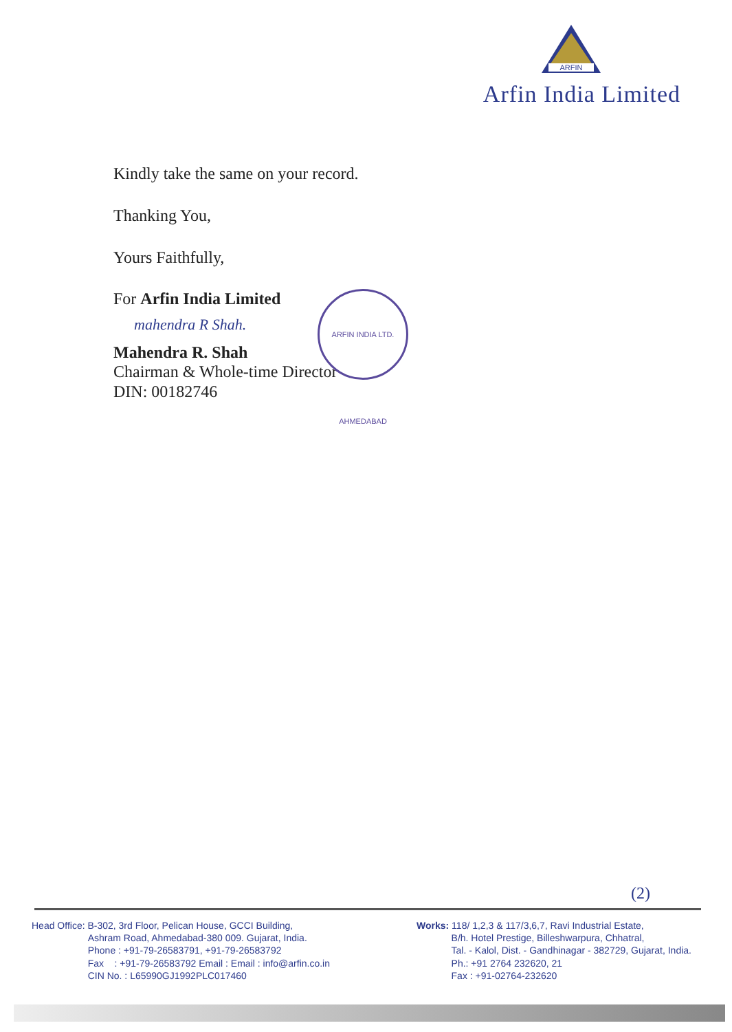ARFIN
Arfin India Limited
Kindly take the same on your record.
Thanking You,
Yours Faithfully,
For Arfin India Limited
mahendra R Shah.
Mahendra R. Shah
Chairman & Whole-time Director
DIN: 00182746
ARFIN INDIA LTD. AHMEDABAD
(2)
Head Office: B-302, 3rd Floor, Pelican House, GCCI Building,
Ashram Road, Ahmedabad-380 009. Gujarat, India.
Phone : +91-79-26583791, +91-79-26583792
Fax : +91-79-26583792 Email : Email : info@arfin.co.in
CIN No. : L65990GJ1992PLC017460
Works: 118/ 1,2,3 & 117/3,6,7, Ravi Industrial Estate,
B/h. Hotel Prestige, Billeshwarpura, Chhatral,
Tal. - Kalol, Dist. - Gandhinagar - 382729, Gujarat, India.
Ph.: +91 2764 232620, 21
Fax : +91-02764-232620